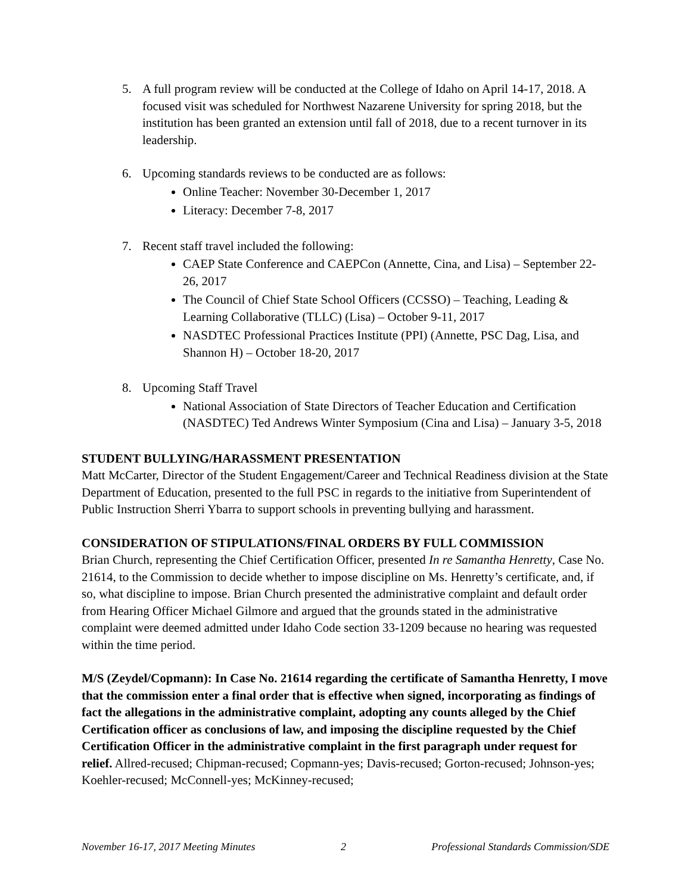5. A full program review will be conducted at the College of Idaho on April 14-17, 2018. A focused visit was scheduled for Northwest Nazarene University for spring 2018, but the institution has been granted an extension until fall of 2018, due to a recent turnover in its leadership.
6. Upcoming standards reviews to be conducted are as follows:
Online Teacher: November 30-December 1, 2017
Literacy: December 7-8, 2017
7. Recent staff travel included the following:
CAEP State Conference and CAEPCon (Annette, Cina, and Lisa) – September 22-26, 2017
The Council of Chief State School Officers (CCSSO) – Teaching, Leading & Learning Collaborative (TLLC) (Lisa) – October 9-11, 2017
NASDTEC Professional Practices Institute (PPI) (Annette, PSC Dag, Lisa, and Shannon H) – October 18-20, 2017
8. Upcoming Staff Travel
National Association of State Directors of Teacher Education and Certification (NASDTEC) Ted Andrews Winter Symposium (Cina and Lisa) – January 3-5, 2018
STUDENT BULLYING/HARASSMENT PRESENTATION
Matt McCarter, Director of the Student Engagement/Career and Technical Readiness division at the State Department of Education, presented to the full PSC in regards to the initiative from Superintendent of Public Instruction Sherri Ybarra to support schools in preventing bullying and harassment.
CONSIDERATION OF STIPULATIONS/FINAL ORDERS BY FULL COMMISSION
Brian Church, representing the Chief Certification Officer, presented In re Samantha Henretty, Case No. 21614, to the Commission to decide whether to impose discipline on Ms. Henretty’s certificate, and, if so, what discipline to impose. Brian Church presented the administrative complaint and default order from Hearing Officer Michael Gilmore and argued that the grounds stated in the administrative complaint were deemed admitted under Idaho Code section 33-1209 because no hearing was requested within the time period.
M/S (Zeydel/Copmann): In Case No. 21614 regarding the certificate of Samantha Henretty, I move that the commission enter a final order that is effective when signed, incorporating as findings of fact the allegations in the administrative complaint, adopting any counts alleged by the Chief Certification officer as conclusions of law, and imposing the discipline requested by the Chief Certification Officer in the administrative complaint in the first paragraph under request for relief. Allred-recused; Chipman-recused; Copmann-yes; Davis-recused; Gorton-recused; Johnson-yes; Koehler-recused; McConnell-yes; McKinney-recused;
November 16-17, 2017 Meeting Minutes 2 Professional Standards Commission/SDE